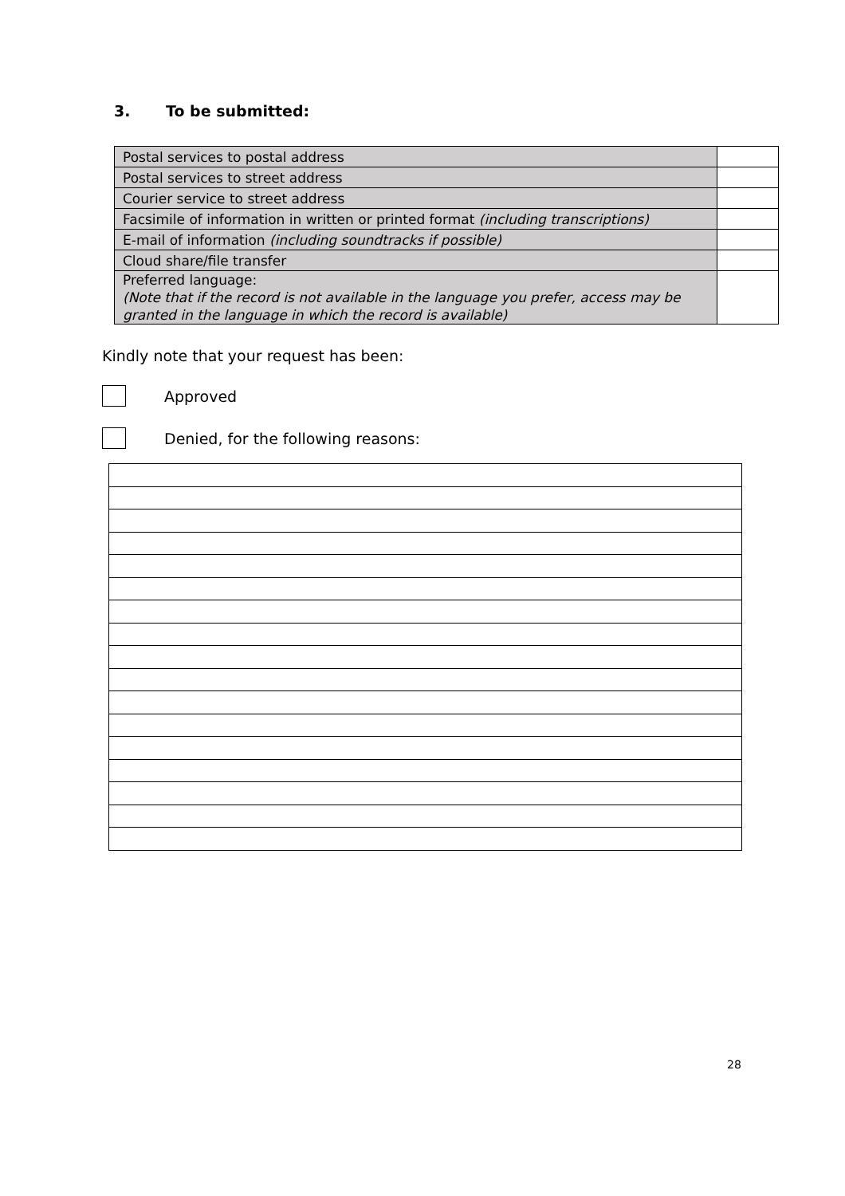3. To be submitted:
| Postal services to postal address | |
| Postal services to street address | |
| Courier service to street address | |
| Facsimile of information in written or printed format (including transcriptions) | |
| E-mail of information (including soundtracks if possible) | |
| Cloud share/file transfer | |
| Preferred language: (Note that if the record is not available in the language you prefer, access may be granted in the language in which the record is available) | |
Kindly note that your request has been:
Approved
Denied, for the following reasons:
28